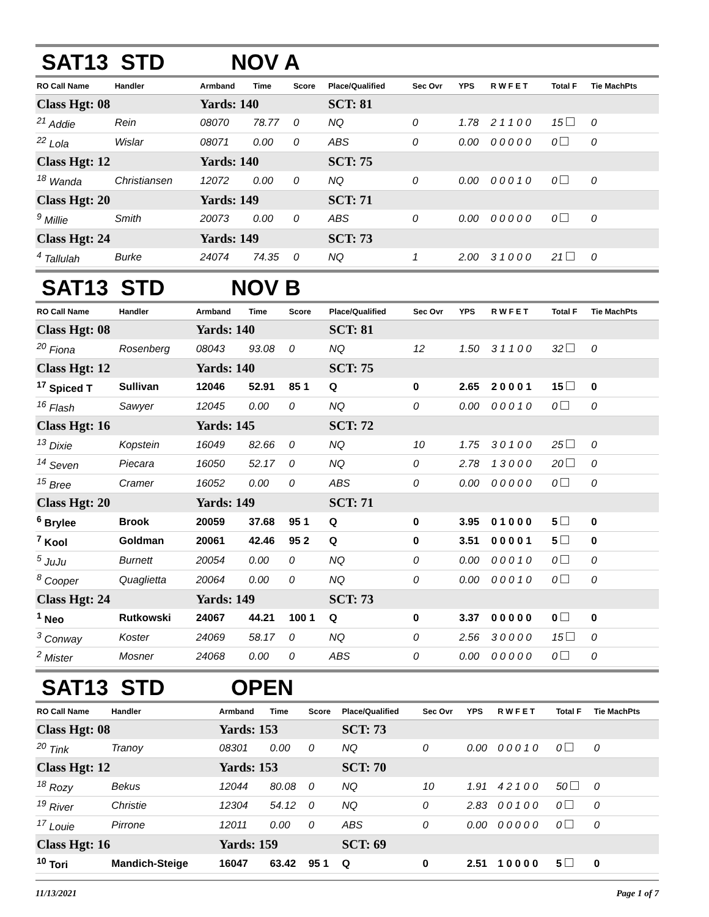SAT13 STD NOV A
| RO Call Name | Handler | Armband | Time | Score | Place/Qualified | Sec Ovr | YPS | R W F E T | Total F | Tie MachPts |
| --- | --- | --- | --- | --- | --- | --- | --- | --- | --- | --- |
| Class Hgt: 08 | | Yards: 140 | | | SCT: 81 | | | | | |
| <sup>21</sup> Addie | Rein | 08070 | 78.77 | 0 | NQ | 0 | 1.78 | 2 1 1 0 0 | 15 | 0 |
| <sup>22</sup> Lola | Wislar | 08071 | 0.00 | 0 | ABS | 0 | 0.00 | 0 0 0 0 0 | 0 | 0 |
| Class Hgt: 12 | | Yards: 140 | | | SCT: 75 | | | | | |
| <sup>18</sup> Wanda | Christiansen | 12072 | 0.00 | 0 | NQ | 0 | 0.00 | 0 0 0 1 0 | 0 | 0 |
| Class Hgt: 20 | | Yards: 149 | | | SCT: 71 | | | | | |
| <sup>9</sup> Millie | Smith | 20073 | 0.00 | 0 | ABS | 0 | 0.00 | 0 0 0 0 0 | 0 | 0 |
| Class Hgt: 24 | | Yards: 149 | | | SCT: 73 | | | | | |
| <sup>4</sup> Tallulah | Burke | 24074 | 74.35 | 0 | NQ | 1 | 2.00 | 3 1 0 0 0 | 21 | 0 |
SAT13 STD NOV B
| RO Call Name | Handler | Armband | Time | Score | Place/Qualified | Sec Ovr | YPS | R W F E T | Total F | Tie MachPts |
| --- | --- | --- | --- | --- | --- | --- | --- | --- | --- | --- |
| Class Hgt: 08 | | Yards: 140 | | | SCT: 81 | | | | | |
| <sup>20</sup> Fiona | Rosenberg | 08043 | 93.08 | 0 | NQ | 12 | 1.50 | 3 1 1 0 0 | 32 | 0 |
| Class Hgt: 12 | | Yards: 140 | | | SCT: 75 | | | | | |
| <sup>17</sup> Spiced T | Sullivan | 12046 | 52.91 | 85 1 | Q | 0 | 2.65 | 2 0 0 0 1 | 15 | 0 |
| <sup>16</sup> Flash | Sawyer | 12045 | 0.00 | 0 | NQ | 0 | 0.00 | 0 0 0 1 0 | 0 | 0 |
| Class Hgt: 16 | | Yards: 145 | | | SCT: 72 | | | | | |
| <sup>13</sup> Dixie | Kopstein | 16049 | 82.66 | 0 | NQ | 10 | 1.75 | 3 0 1 0 0 | 25 | 0 |
| <sup>14</sup> Seven | Piecara | 16050 | 52.17 | 0 | NQ | 0 | 2.78 | 1 3 0 0 0 | 20 | 0 |
| <sup>15</sup> Bree | Cramer | 16052 | 0.00 | 0 | ABS | 0 | 0.00 | 0 0 0 0 0 | 0 | 0 |
| Class Hgt: 20 | | Yards: 149 | | | SCT: 71 | | | | | |
| <sup>6</sup> Brylee | Brook | 20059 | 37.68 | 95 1 | Q | 0 | 3.95 | 0 1 0 0 0 | 5 | 0 |
| <sup>7</sup> Kool | Goldman | 20061 | 42.46 | 95 2 | Q | 0 | 3.51 | 0 0 0 0 1 | 5 | 0 |
| <sup>5</sup> JuJu | Burnett | 20054 | 0.00 | 0 | NQ | 0 | 0.00 | 0 0 0 1 0 | 0 | 0 |
| <sup>8</sup> Cooper | Quaglietta | 20064 | 0.00 | 0 | NQ | 0 | 0.00 | 0 0 0 1 0 | 0 | 0 |
| Class Hgt: 24 | | Yards: 149 | | | SCT: 73 | | | | | |
| <sup>1</sup> Neo | Rutkowski | 24067 | 44.21 | 100 1 | Q | 0 | 3.37 | 0 0 0 0 0 | 0 | 0 |
| <sup>3</sup> Conway | Koster | 24069 | 58.17 | 0 | NQ | 0 | 2.56 | 3 0 0 0 0 | 15 | 0 |
| <sup>2</sup> Mister | Mosner | 24068 | 0.00 | 0 | ABS | 0 | 0.00 | 0 0 0 0 0 | 0 | 0 |
SAT13 STD OPEN
| RO Call Name | Handler | Armband | Time | Score | Place/Qualified | Sec Ovr | YPS | R W F E T | Total F | Tie MachPts |
| --- | --- | --- | --- | --- | --- | --- | --- | --- | --- | --- |
| Class Hgt: 08 | | Yards: 153 | | | SCT: 73 | | | | | |
| <sup>20</sup> Tink | Tranoy | 08301 | 0.00 | 0 | NQ | 0 | 0.00 | 0 0 0 1 0 | 0 | 0 |
| Class Hgt: 12 | | Yards: 153 | | | SCT: 70 | | | | | |
| <sup>18</sup> Rozy | Bekus | 12044 | 80.08 | 0 | NQ | 10 | 1.91 | 4 2 1 0 0 | 50 | 0 |
| <sup>19</sup> River | Christie | 12304 | 54.12 | 0 | NQ | 0 | 2.83 | 0 0 1 0 0 | 0 | 0 |
| <sup>17</sup> Louie | Pirrone | 12011 | 0.00 | 0 | ABS | 0 | 0.00 | 0 0 0 0 0 | 0 | 0 |
| Class Hgt: 16 | | Yards: 159 | | | SCT: 69 | | | | | |
| <sup>10</sup> Tori | Mandich-Steige | 16047 | 63.42 | 95 1 | Q | 0 | 2.51 | 1 0 0 0 0 | 5 | 0 |
11/13/2021 Page 1 of 7